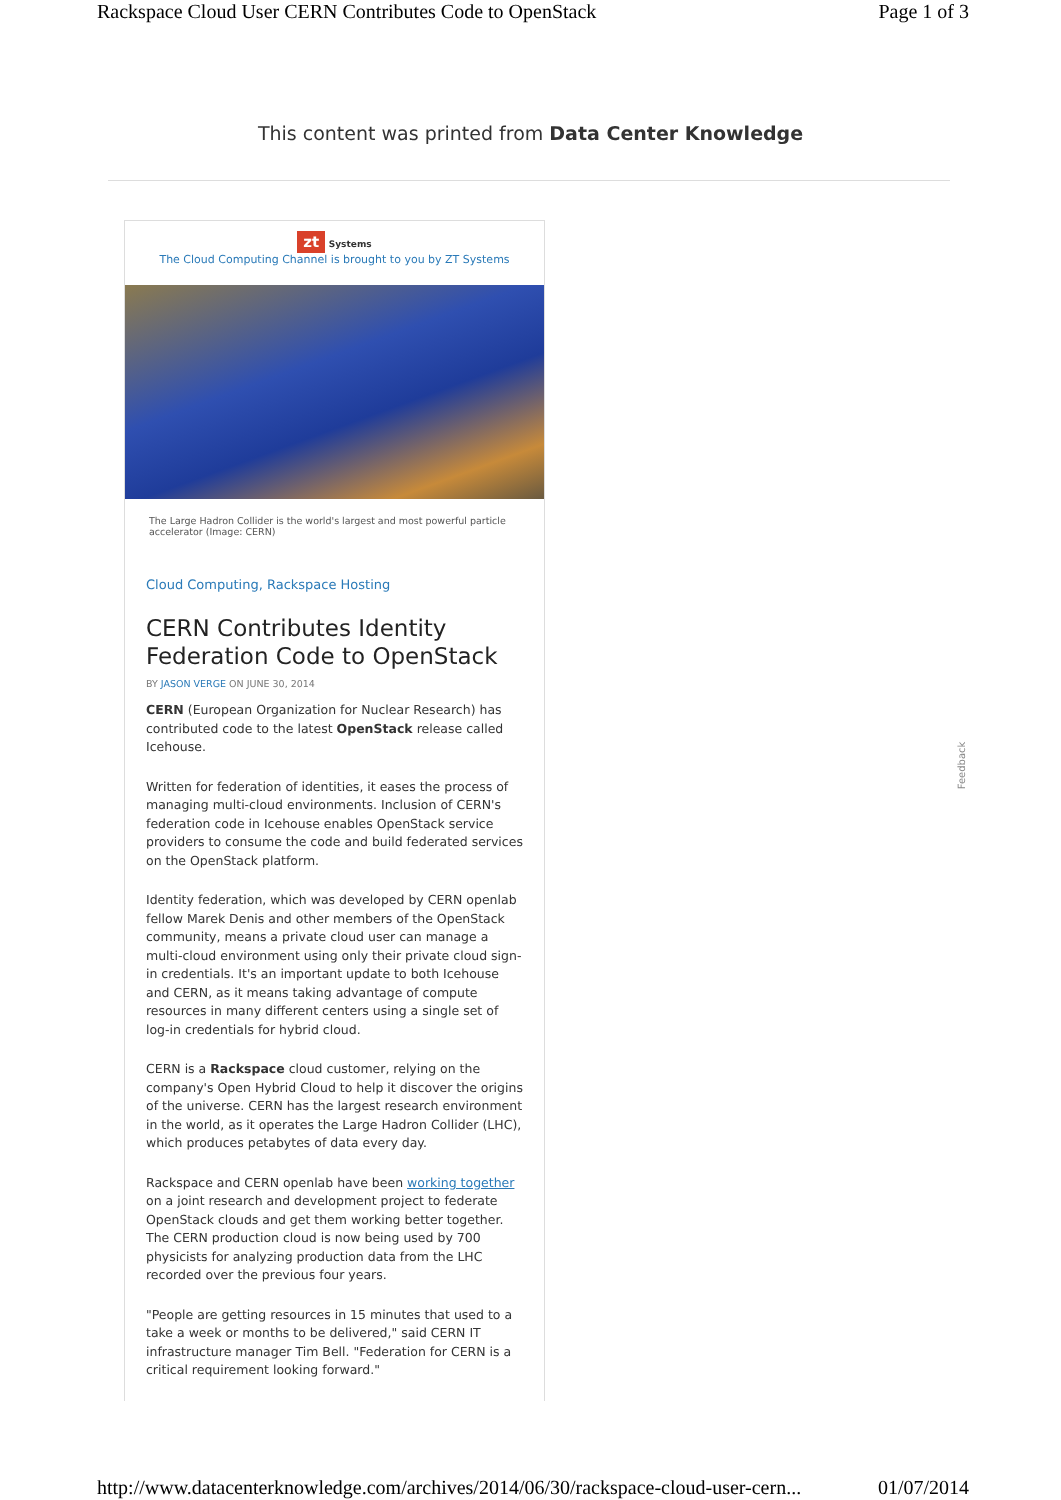Rackspace Cloud User CERN Contributes Code to OpenStack Page 1 of 3
This content was printed from Data Center Knowledge
zt Systems
The Cloud Computing Channel is brought to you by ZT Systems
The Large Hadron Collider is the world's largest and most powerful particle accelerator (Image: CERN)
Cloud Computing, Rackspace Hosting
CERN Contributes Identity Federation Code to OpenStack
BY JASON VERGE ON JUNE 30, 2014
CERN (European Organization for Nuclear Research) has contributed code to the latest OpenStack release called Icehouse.
Written for federation of identities, it eases the process of managing multi-cloud environments. Inclusion of CERN's federation code in Icehouse enables OpenStack service providers to consume the code and build federated services on the OpenStack platform.
Identity federation, which was developed by CERN openlab fellow Marek Denis and other members of the OpenStack community, means a private cloud user can manage a multi-cloud environment using only their private cloud sign-in credentials. It's an important update to both Icehouse and CERN, as it means taking advantage of compute resources in many different centers using a single set of log-in credentials for hybrid cloud.
CERN is a Rackspace cloud customer, relying on the company's Open Hybrid Cloud to help it discover the origins of the universe. CERN has the largest research environment in the world, as it operates the Large Hadron Collider (LHC), which produces petabytes of data every day.
Rackspace and CERN openlab have been working together on a joint research and development project to federate OpenStack clouds and get them working better together. The CERN production cloud is now being used by 700 physicists for analyzing production data from the LHC recorded over the previous four years.
"People are getting resources in 15 minutes that used to a take a week or months to be delivered," said CERN IT infrastructure manager Tim Bell. "Federation for CERN is a critical requirement looking forward."
Feedback
http://www.datacenterknowledge.com/archives/2014/06/30/rackspace-cloud-user-cern... 01/07/2014